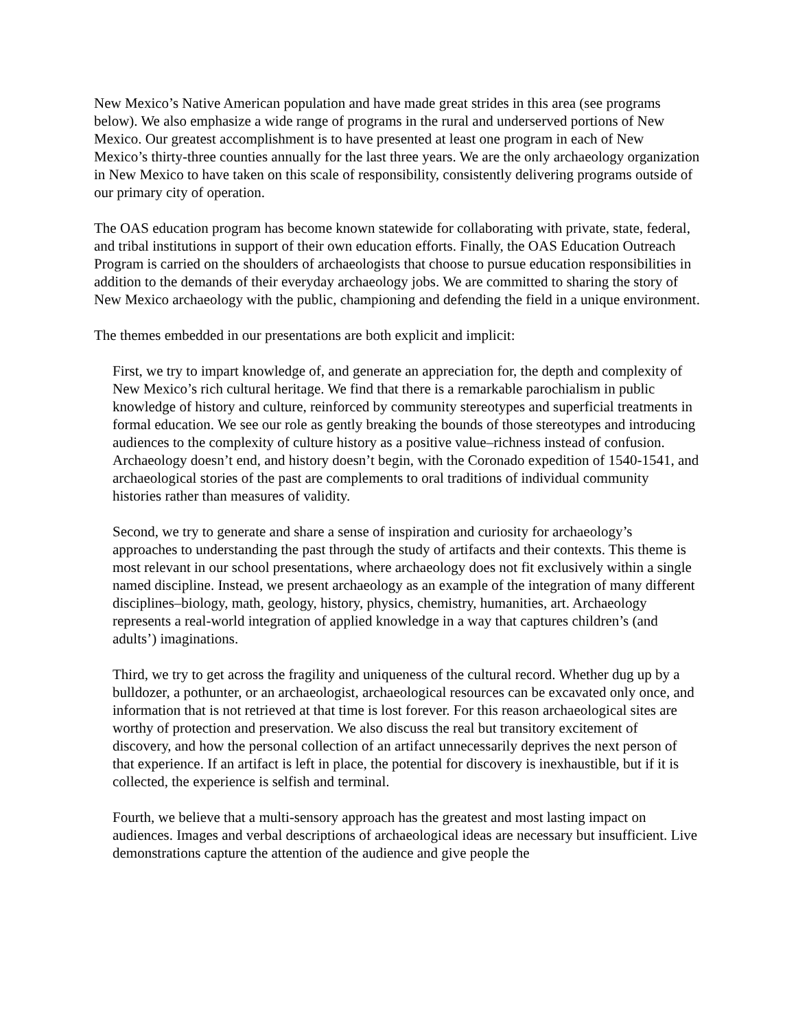New Mexico’s Native American population and have made great strides in this area (see programs below). We also emphasize a wide range of programs in the rural and underserved portions of New Mexico. Our greatest accomplishment is to have presented at least one program in each of New Mexico’s thirty-three counties annually for the last three years. We are the only archaeology organization in New Mexico to have taken on this scale of responsibility, consistently delivering programs outside of our primary city of operation.
The OAS education program has become known statewide for collaborating with private, state, federal, and tribal institutions in support of their own education efforts. Finally, the OAS Education Outreach Program is carried on the shoulders of archaeologists that choose to pursue education responsibilities in addition to the demands of their everyday archaeology jobs. We are committed to sharing the story of New Mexico archaeology with the public, championing and defending the field in a unique environment.
The themes embedded in our presentations are both explicit and implicit:
First, we try to impart knowledge of, and generate an appreciation for, the depth and complexity of New Mexico’s rich cultural heritage. We find that there is a remarkable parochialism in public knowledge of history and culture, reinforced by community stereotypes and superficial treatments in formal education. We see our role as gently breaking the bounds of those stereotypes and introducing audiences to the complexity of culture history as a positive value–richness instead of confusion. Archaeology doesn’t end, and history doesn’t begin, with the Coronado expedition of 1540-1541, and archaeological stories of the past are complements to oral traditions of individual community histories rather than measures of validity.
Second, we try to generate and share a sense of inspiration and curiosity for archaeology’s approaches to understanding the past through the study of artifacts and their contexts. This theme is most relevant in our school presentations, where archaeology does not fit exclusively within a single named discipline. Instead, we present archaeology as an example of the integration of many different disciplines–biology, math, geology, history, physics, chemistry, humanities, art. Archaeology represents a real-world integration of applied knowledge in a way that captures children’s (and adults’) imaginations.
Third, we try to get across the fragility and uniqueness of the cultural record. Whether dug up by a bulldozer, a pothunter, or an archaeologist, archaeological resources can be excavated only once, and information that is not retrieved at that time is lost forever. For this reason archaeological sites are worthy of protection and preservation. We also discuss the real but transitory excitement of discovery, and how the personal collection of an artifact unnecessarily deprives the next person of that experience. If an artifact is left in place, the potential for discovery is inexhaustible, but if it is collected, the experience is selfish and terminal.
Fourth, we believe that a multi-sensory approach has the greatest and most lasting impact on audiences. Images and verbal descriptions of archaeological ideas are necessary but insufficient. Live demonstrations capture the attention of the audience and give people the